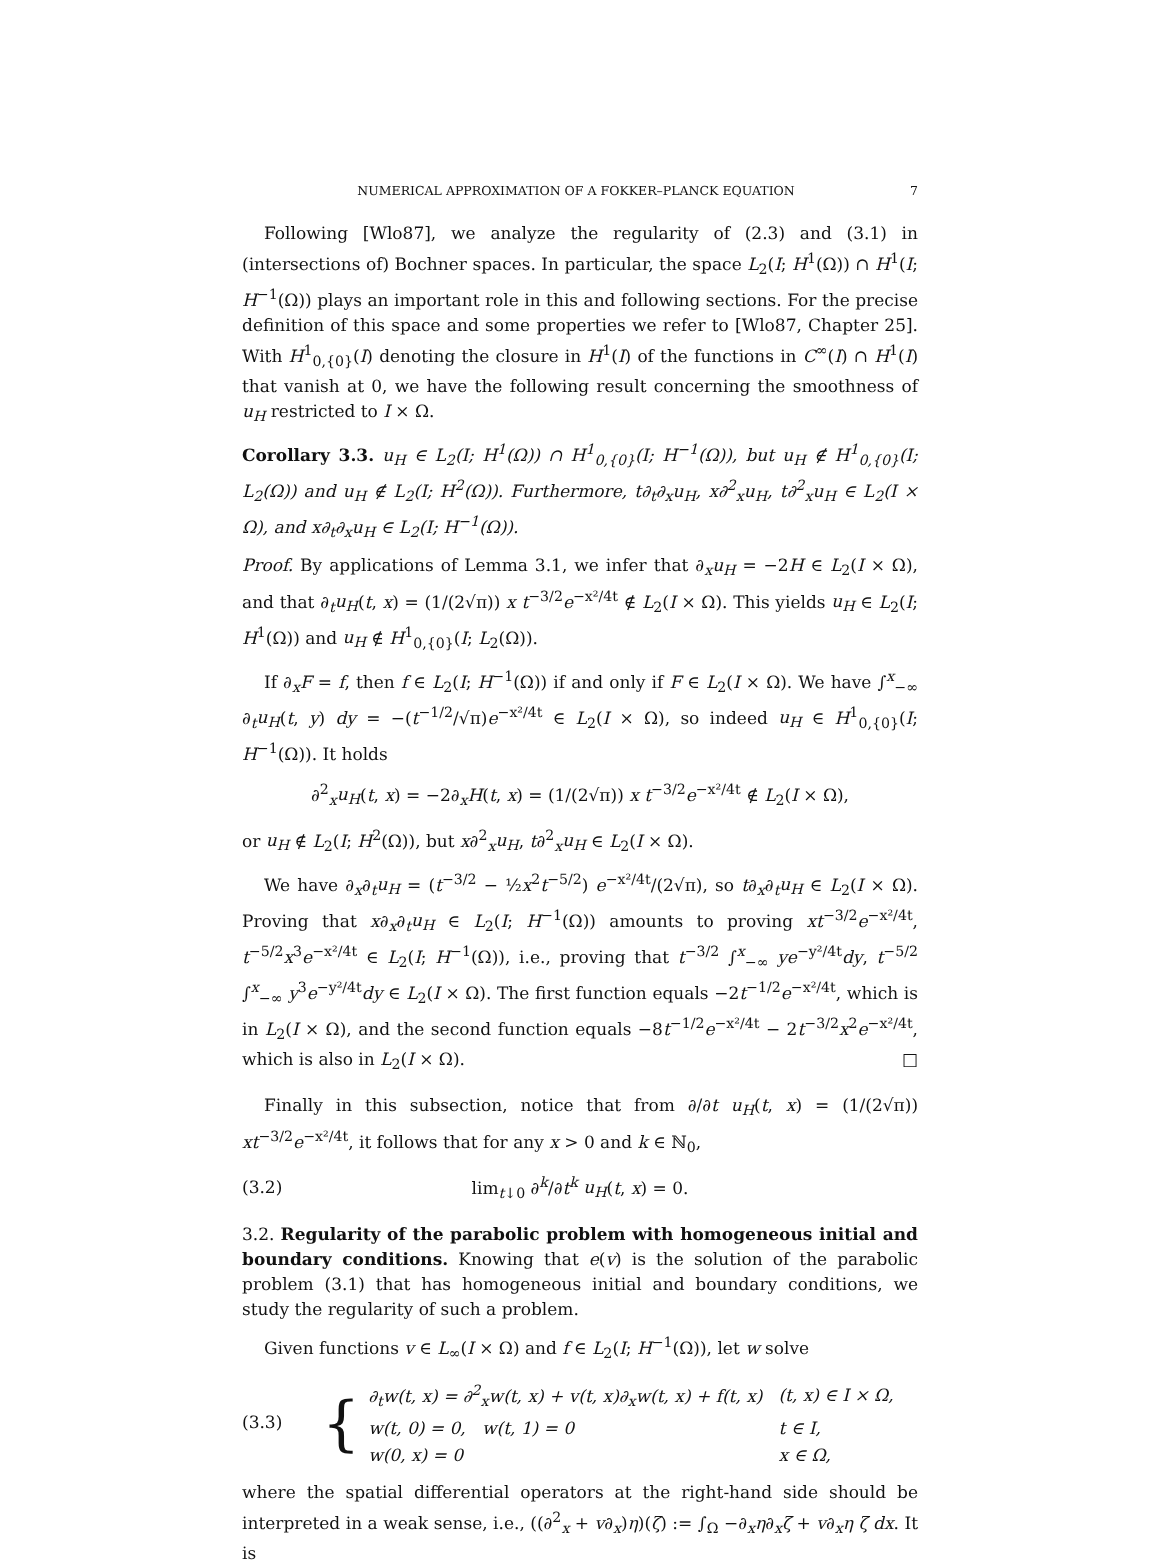NUMERICAL APPROXIMATION OF A FOKKER–PLANCK EQUATION 7
Following [Wlo87], we analyze the regularity of (2.3) and (3.1) in (intersections of) Bochner spaces. In particular, the space L<sub>2</sub>(I; H<sup>1</sup>(Ω)) ∩ H<sup>1</sup>(I; H<sup>−1</sup>(Ω)) plays an important role in this and following sections. For the precise definition of this space and some properties we refer to [Wlo87, Chapter 25]. With H<sup>1</sup><sub>0,{0}</sub>(I) denoting the closure in H<sup>1</sup>(I) of the functions in C<sup>∞</sup>(I) ∩ H<sup>1</sup>(I) that vanish at 0, we have the following result concerning the smoothness of u<sub>H</sub> restricted to I × Ω.
Corollary 3.3. u<sub>H</sub> ∈ L<sub>2</sub>(I; H<sup>1</sup>(Ω)) ∩ H<sup>1</sup><sub>0,{0}</sub>(I; H<sup>−1</sup>(Ω)), but u<sub>H</sub> ∉ H<sup>1</sup><sub>0,{0}</sub>(I; L<sub>2</sub>(Ω)) and u<sub>H</sub> ∉ L<sub>2</sub>(I; H<sup>2</sup>(Ω)). Furthermore, t∂<sub>t</sub>∂<sub>x</sub>u<sub>H</sub>, x∂<sup>2</sup><sub>x</sub>u<sub>H</sub>, t∂<sup>2</sup><sub>x</sub>u<sub>H</sub> ∈ L<sub>2</sub>(I × Ω), and x∂<sub>t</sub>∂<sub>x</sub>u<sub>H</sub> ∈ L<sub>2</sub>(I; H<sup>−1</sup>(Ω)).
Proof. By applications of Lemma 3.1, we infer that ∂<sub>x</sub>u<sub>H</sub> = −2H ∈ L<sub>2</sub>(I × Ω), and that ∂<sub>t</sub>u<sub>H</sub>(t, x) = (1/(2√π)) x t<sup>−3/2</sup>e<sup>−x²/4t</sup> ∉ L<sub>2</sub>(I × Ω). This yields u<sub>H</sub> ∈ L<sub>2</sub>(I; H<sup>1</sup>(Ω)) and u<sub>H</sub> ∉ H<sup>1</sup><sub>0,{0}</sub>(I; L<sub>2</sub>(Ω)).
If ∂<sub>x</sub>F = f, then f ∈ L<sub>2</sub>(I; H<sup>−1</sup>(Ω)) if and only if F ∈ L<sub>2</sub>(I × Ω). We have ∫<sup>x</sup><sub>−∞</sub> ∂<sub>t</sub>u<sub>H</sub>(t, y) dy = −(t<sup>−1/2</sup>/√π)e<sup>−x²/4t</sup> ∈ L<sub>2</sub>(I × Ω), so indeed u<sub>H</sub> ∈ H<sup>1</sup><sub>0,{0}</sub>(I; H<sup>−1</sup>(Ω)). It holds
∂<sup>2</sup><sub>x</sub>u<sub>H</sub>(t, x) = −2∂<sub>x</sub>H(t, x) = (1/(2√π)) x t<sup>−3/2</sup>e<sup>−x²/4t</sup> ∉ L<sub>2</sub>(I × Ω),
or u<sub>H</sub> ∉ L<sub>2</sub>(I; H<sup>2</sup>(Ω)), but x∂<sup>2</sup><sub>x</sub>u<sub>H</sub>, t∂<sup>2</sup><sub>x</sub>u<sub>H</sub> ∈ L<sub>2</sub>(I × Ω).
We have ∂<sub>x</sub>∂<sub>t</sub>u<sub>H</sub> = (t<sup>−3/2</sup> − ½x<sup>2</sup>t<sup>−5/2</sup>) e<sup>−x²/4t</sup>/(2√π), so t∂<sub>x</sub>∂<sub>t</sub>u<sub>H</sub> ∈ L<sub>2</sub>(I × Ω). Proving that x∂<sub>x</sub>∂<sub>t</sub>u<sub>H</sub> ∈ L<sub>2</sub>(I; H<sup>−1</sup>(Ω)) amounts to proving xt<sup>−3/2</sup>e<sup>−x²/4t</sup>, t<sup>−5/2</sup>x<sup>3</sup>e<sup>−x²/4t</sup> ∈ L<sub>2</sub>(I; H<sup>−1</sup>(Ω)), i.e., proving that t<sup>−3/2</sup> ∫<sup>x</sup><sub>−∞</sub> ye<sup>−y²/4t</sup>dy, t<sup>−5/2</sup> ∫<sup>x</sup><sub>−∞</sub> y<sup>3</sup>e<sup>−y²/4t</sup>dy ∈ L<sub>2</sub>(I × Ω). The first function equals −2t<sup>−1/2</sup>e<sup>−x²/4t</sup>, which is in L<sub>2</sub>(I × Ω), and the second function equals −8t<sup>−1/2</sup>e<sup>−x²/4t</sup> − 2t<sup>−3/2</sup>x<sup>2</sup>e<sup>−x²/4t</sup>, which is also in L<sub>2</sub>(I × Ω). □
Finally in this subsection, notice that from ∂/∂t u<sub>H</sub>(t, x) = (1/(2√π)) xt<sup>−3/2</sup>e<sup>−x²/4t</sup>, it follows that for any x > 0 and k ∈ ℕ<sub>0</sub>,
(3.2) lim<sub>t↓0</sub> ∂<sup>k</sup>/∂t<sup>k</sup> u<sub>H</sub>(t, x) = 0.
3.2. Regularity of the parabolic problem with homogeneous initial and boundary conditions. Knowing that e(v) is the solution of the parabolic problem (3.1) that has homogeneous initial and boundary conditions, we study the regularity of such a problem.
Given functions v ∈ L<sub>∞</sub>(I × Ω) and f ∈ L<sub>2</sub>(I; H<sup>−1</sup>(Ω)), let w solve
(3.3) {
| ∂<sub>t</sub>w(t, x) = ∂<sup>2</sup><sub>x</sub>w(t, x) + v(t, x)∂<sub>x</sub>w(t, x) + f(t, x) | (t, x) ∈ I × Ω, |
| w(t, 0) = 0, w(t, 1) = 0 | t ∈ I, |
| w(0, x) = 0 | x ∈ Ω, |
where the spatial differential operators at the right-hand side should be interpreted in a weak sense, i.e., ((∂<sup>2</sup><sub>x</sub> + v∂<sub>x</sub>)η)(ζ) := ∫<sub>Ω</sub> −∂<sub>x</sub>η∂<sub>x</sub>ζ + v∂<sub>x</sub>η ζ dx. It is